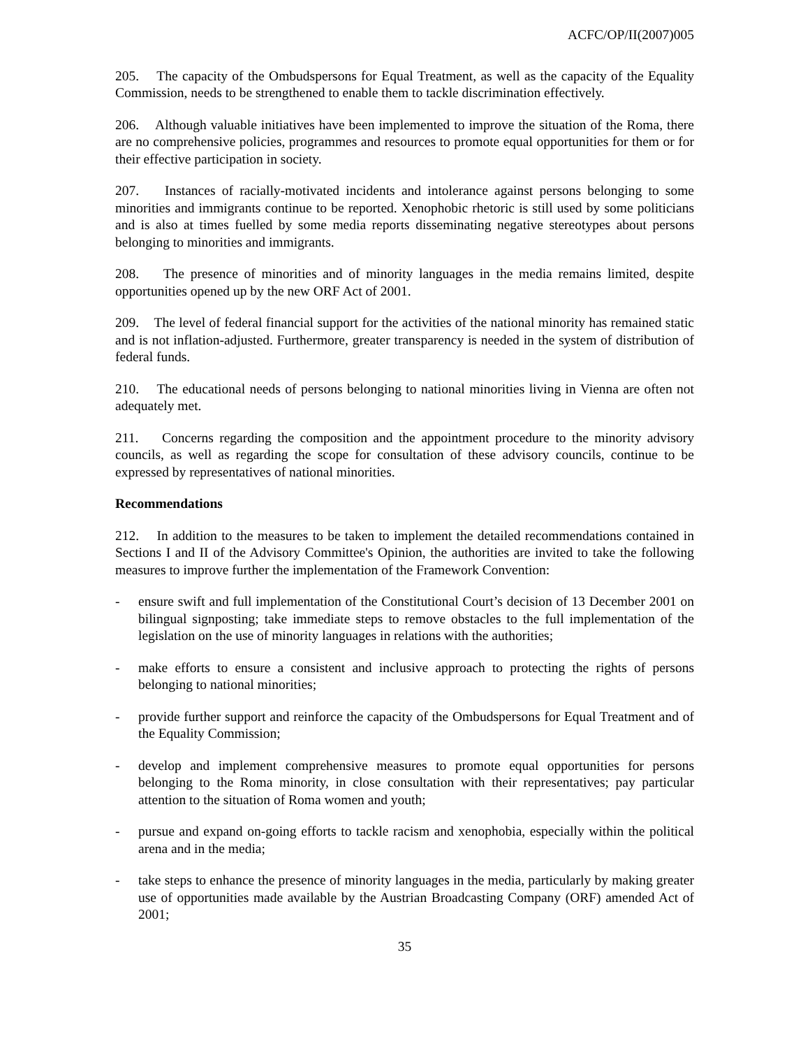ACFC/OP/II(2007)005
205. The capacity of the Ombudspersons for Equal Treatment, as well as the capacity of the Equality Commission, needs to be strengthened to enable them to tackle discrimination effectively.
206. Although valuable initiatives have been implemented to improve the situation of the Roma, there are no comprehensive policies, programmes and resources to promote equal opportunities for them or for their effective participation in society.
207. Instances of racially-motivated incidents and intolerance against persons belonging to some minorities and immigrants continue to be reported. Xenophobic rhetoric is still used by some politicians and is also at times fuelled by some media reports disseminating negative stereotypes about persons belonging to minorities and immigrants.
208. The presence of minorities and of minority languages in the media remains limited, despite opportunities opened up by the new ORF Act of 2001.
209. The level of federal financial support for the activities of the national minority has remained static and is not inflation-adjusted. Furthermore, greater transparency is needed in the system of distribution of federal funds.
210. The educational needs of persons belonging to national minorities living in Vienna are often not adequately met.
211. Concerns regarding the composition and the appointment procedure to the minority advisory councils, as well as regarding the scope for consultation of these advisory councils, continue to be expressed by representatives of national minorities.
Recommendations
212. In addition to the measures to be taken to implement the detailed recommendations contained in Sections I and II of the Advisory Committee's Opinion, the authorities are invited to take the following measures to improve further the implementation of the Framework Convention:
- ensure swift and full implementation of the Constitutional Court’s decision of 13 December 2001 on bilingual signposting; take immediate steps to remove obstacles to the full implementation of the legislation on the use of minority languages in relations with the authorities;
- make efforts to ensure a consistent and inclusive approach to protecting the rights of persons belonging to national minorities;
- provide further support and reinforce the capacity of the Ombudspersons for Equal Treatment and of the Equality Commission;
- develop and implement comprehensive measures to promote equal opportunities for persons belonging to the Roma minority, in close consultation with their representatives; pay particular attention to the situation of Roma women and youth;
- pursue and expand on-going efforts to tackle racism and xenophobia, especially within the political arena and in the media;
- take steps to enhance the presence of minority languages in the media, particularly by making greater use of opportunities made available by the Austrian Broadcasting Company (ORF) amended Act of 2001;
35